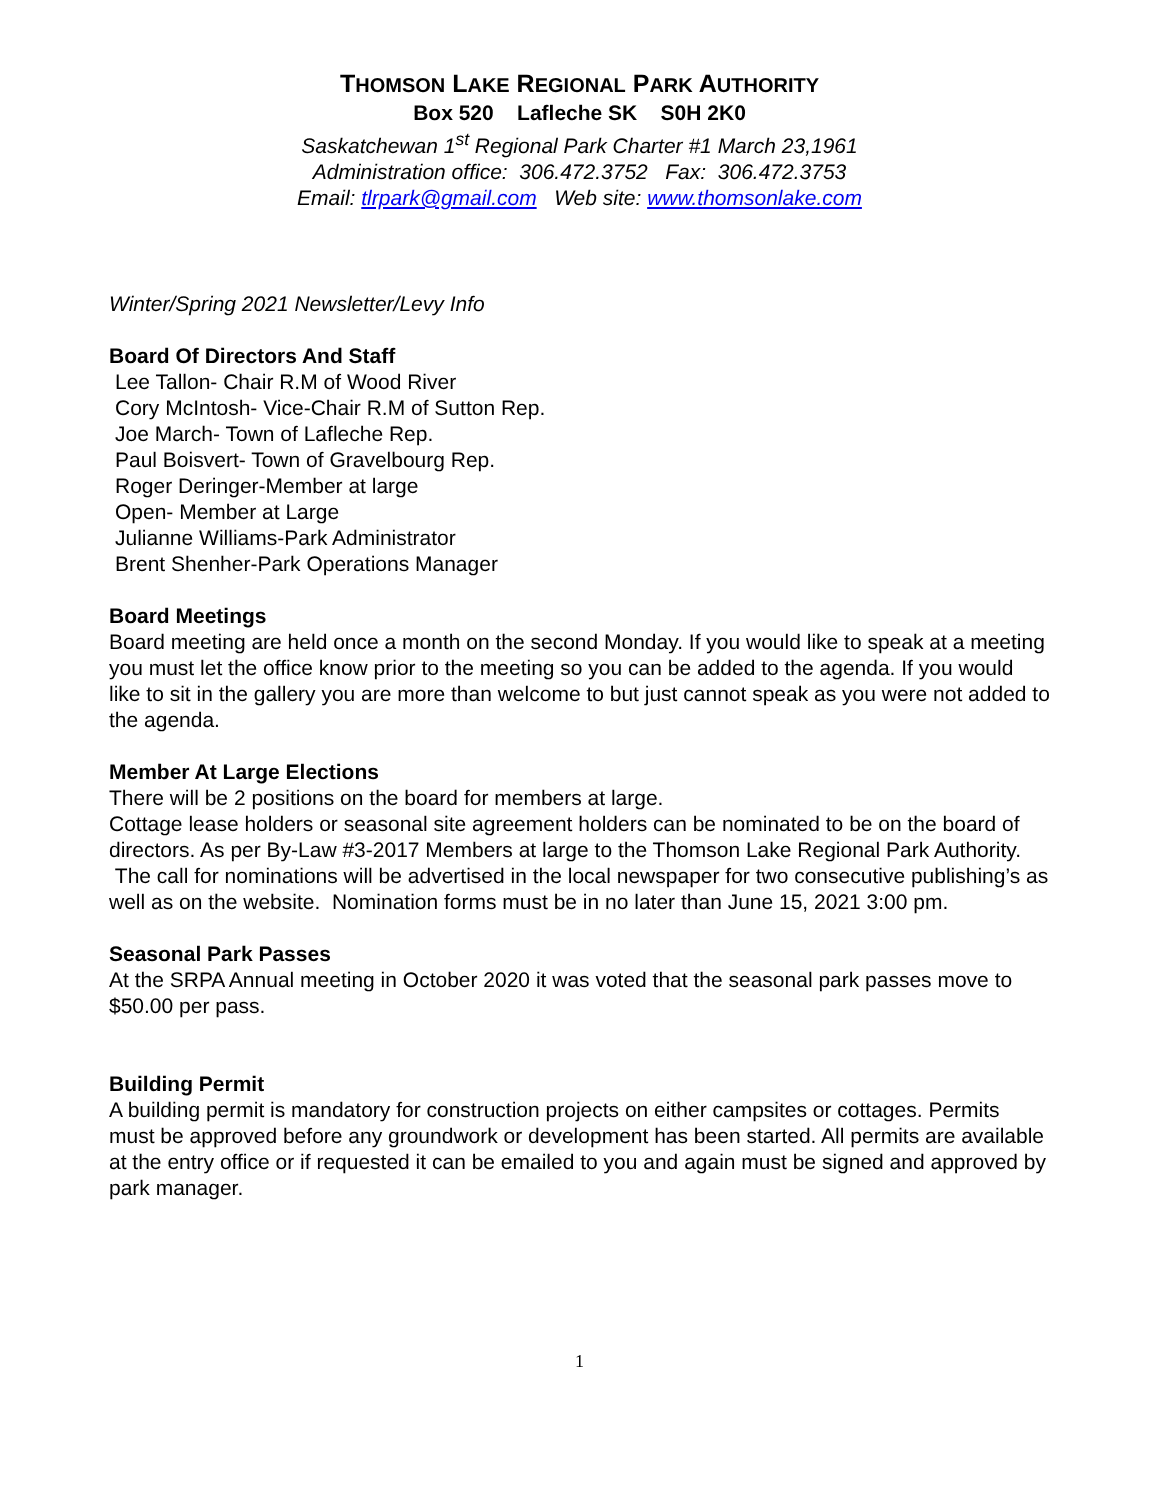THOMSON LAKE REGIONAL PARK AUTHORITY
Box 520 Lafleche SK S0H 2K0
Saskatchewan 1<sup>st</sup> Regional Park Charter #1 March 23,1961
Administration office: 306.472.3752 Fax: 306.472.3753
Email: tlrpark@gmail.com Web site: www.thomsonlake.com
Winter/Spring 2021 Newsletter/Levy Info
Board Of Directors And Staff
Lee Tallon- Chair R.M of Wood River
Cory McIntosh- Vice-Chair R.M of Sutton Rep.
Joe March- Town of Lafleche Rep.
Paul Boisvert- Town of Gravelbourg Rep.
Roger Deringer-Member at large
Open- Member at Large
Julianne Williams-Park Administrator
Brent Shenher-Park Operations Manager
Board Meetings
Board meeting are held once a month on the second Monday. If you would like to speak at a meeting you must let the office know prior to the meeting so you can be added to the agenda. If you would like to sit in the gallery you are more than welcome to but just cannot speak as you were not added to the agenda.
Member At Large Elections
There will be 2 positions on the board for members at large.
Cottage lease holders or seasonal site agreement holders can be nominated to be on the board of directors. As per By-Law #3-2017 Members at large to the Thomson Lake Regional Park Authority. The call for nominations will be advertised in the local newspaper for two consecutive publishing’s as well as on the website. Nomination forms must be in no later than June 15, 2021 3:00 pm.
Seasonal Park Passes
At the SRPA Annual meeting in October 2020 it was voted that the seasonal park passes move to $50.00 per pass.
Building Permit
A building permit is mandatory for construction projects on either campsites or cottages. Permits must be approved before any groundwork or development has been started. All permits are available at the entry office or if requested it can be emailed to you and again must be signed and approved by park manager.
1